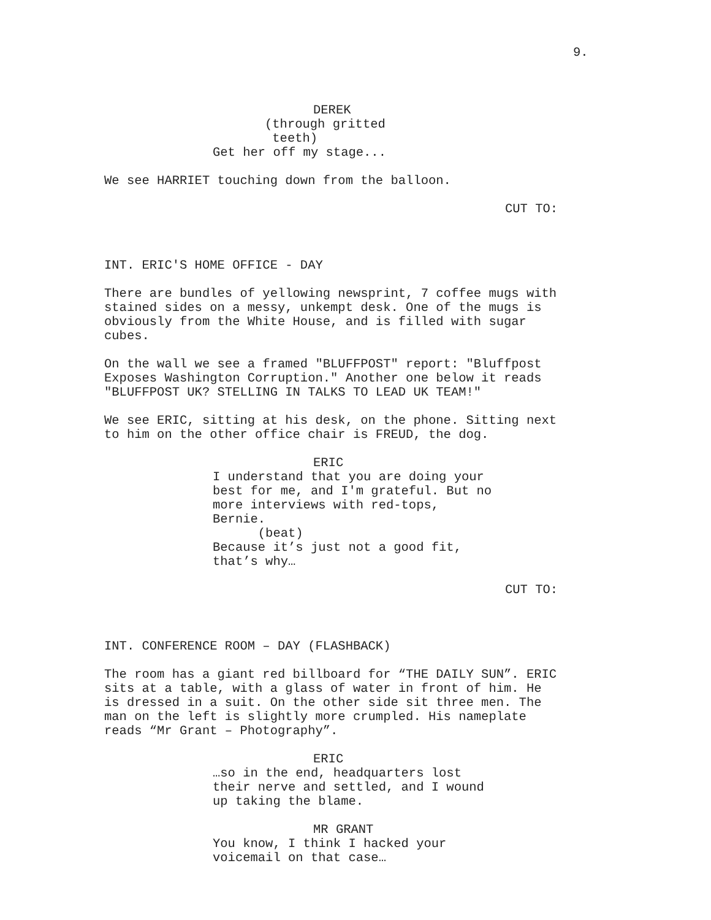9.
DEREK (through gritted teeth) Get her off my stage...
We see HARRIET touching down from the balloon.
CUT TO:
INT. ERIC'S HOME OFFICE - DAY
There are bundles of yellowing newsprint, 7 coffee mugs with stained sides on a messy, unkempt desk. One of the mugs is obviously from the White House, and is filled with sugar cubes.
On the wall we see a framed "BLUFFPOST" report: "Bluffpost Exposes Washington Corruption." Another one below it reads "BLUFFPOST UK? STELLING IN TALKS TO LEAD UK TEAM!"
We see ERIC, sitting at his desk, on the phone. Sitting next to him on the other office chair is FREUD, the dog.
ERIC I understand that you are doing your best for me, and I'm grateful. But no more interviews with red-tops, Bernie. (beat) Because it’s just not a good fit, that’s why…
CUT TO:
INT. CONFERENCE ROOM – DAY (FLASHBACK)
The room has a giant red billboard for “THE DAILY SUN”. ERIC sits at a table, with a glass of water in front of him. He is dressed in a suit. On the other side sit three men. The man on the left is slightly more crumpled. His nameplate reads “Mr Grant – Photography”.
ERIC …so in the end, headquarters lost their nerve and settled, and I wound up taking the blame.
MR GRANT You know, I think I hacked your voicemail on that case…